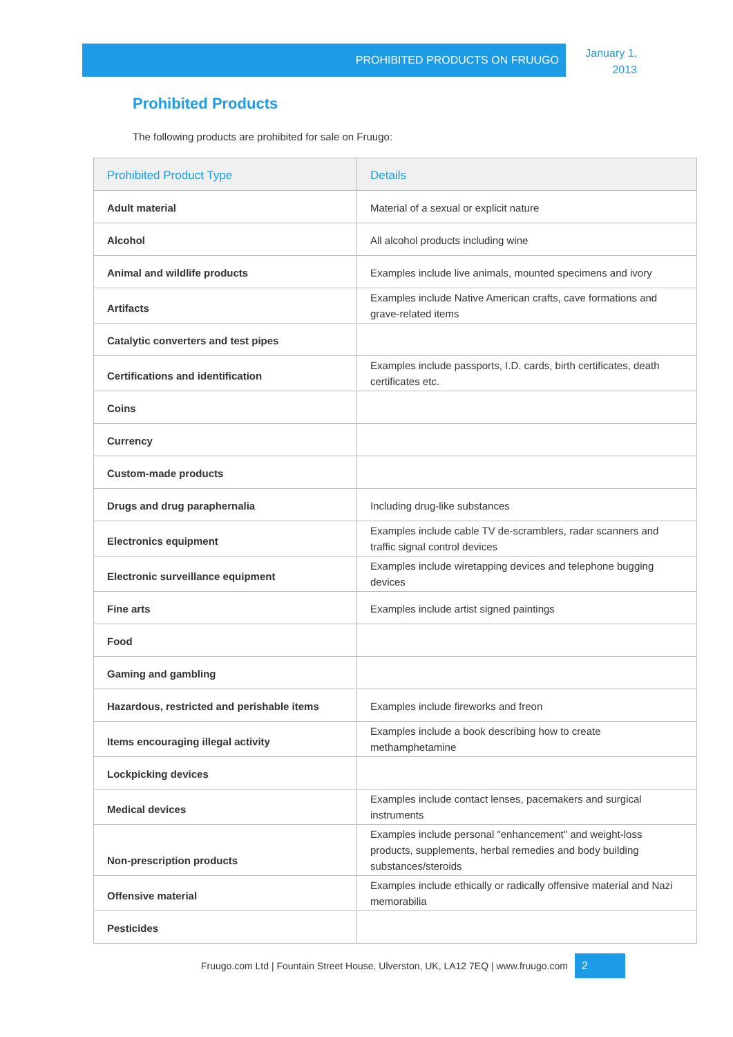PROHIBITED PRODUCTS ON FRUUGO
January 1, 2013
Prohibited Products
The following products are prohibited for sale on Fruugo:
| Prohibited Product Type | Details |
| --- | --- |
| Adult material | Material of a sexual or explicit nature |
| Alcohol | All alcohol products including wine |
| Animal and wildlife products | Examples include live animals, mounted specimens and ivory |
| Artifacts | Examples include Native American crafts, cave formations and grave-related items |
| Catalytic converters and test pipes | |
| Certifications and identification | Examples include passports, I.D. cards, birth certificates, death certificates etc. |
| Coins | |
| Currency | |
| Custom-made products | |
| Drugs and drug paraphernalia | Including drug-like substances |
| Electronics equipment | Examples include cable TV de-scramblers, radar scanners and traffic signal control devices |
| Electronic surveillance equipment | Examples include wiretapping devices and telephone bugging devices |
| Fine arts | Examples include artist signed paintings |
| Food | |
| Gaming and gambling | |
| Hazardous, restricted and perishable items | Examples include fireworks and freon |
| Items encouraging illegal activity | Examples include a book describing how to create methamphetamine |
| Lockpicking devices | |
| Medical devices | Examples include contact lenses, pacemakers and surgical instruments |
| Non-prescription products | Examples include personal "enhancement" and weight-loss products, supplements, herbal remedies and body building substances/steroids |
| Offensive material | Examples include ethically or radically offensive material and Nazi memorabilia |
| Pesticides | |
Fruugo.com Ltd | Fountain Street House, Ulverston, UK, LA12 7EQ | www.fruugo.com 2